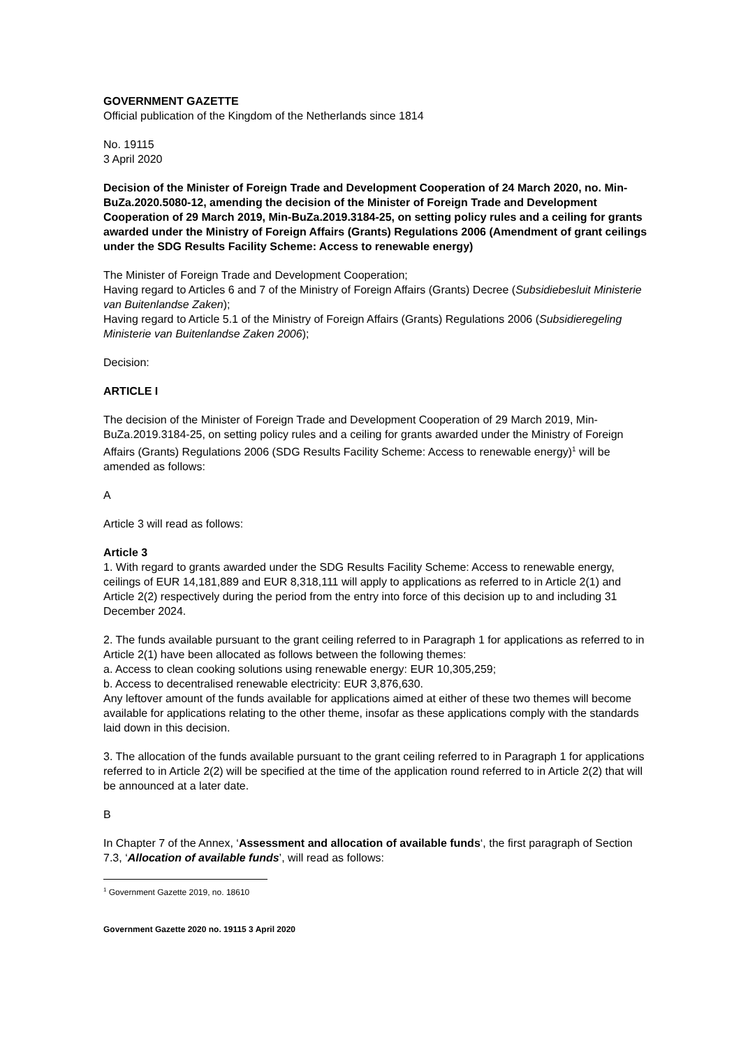GOVERNMENT GAZETTE
Official publication of the Kingdom of the Netherlands since 1814
No. 19115
3 April 2020
Decision of the Minister of Foreign Trade and Development Cooperation of 24 March 2020, no. Min-BuZa.2020.5080-12, amending the decision of the Minister of Foreign Trade and Development Cooperation of 29 March 2019, Min-BuZa.2019.3184-25, on setting policy rules and a ceiling for grants awarded under the Ministry of Foreign Affairs (Grants) Regulations 2006 (Amendment of grant ceilings under the SDG Results Facility Scheme: Access to renewable energy)
The Minister of Foreign Trade and Development Cooperation;
Having regard to Articles 6 and 7 of the Ministry of Foreign Affairs (Grants) Decree (Subsidiebesluit Ministerie van Buitenlandse Zaken);
Having regard to Article 5.1 of the Ministry of Foreign Affairs (Grants) Regulations 2006 (Subsidieregeling Ministerie van Buitenlandse Zaken 2006);
Decision:
ARTICLE I
The decision of the Minister of Foreign Trade and Development Cooperation of 29 March 2019, Min-BuZa.2019.3184-25, on setting policy rules and a ceiling for grants awarded under the Ministry of Foreign Affairs (Grants) Regulations 2006 (SDG Results Facility Scheme: Access to renewable energy)<sup>1</sup> will be amended as follows:
A
Article 3 will read as follows:
Article 3
1. With regard to grants awarded under the SDG Results Facility Scheme: Access to renewable energy, ceilings of EUR 14,181,889 and EUR 8,318,111 will apply to applications as referred to in Article 2(1) and Article 2(2) respectively during the period from the entry into force of this decision up to and including 31 December 2024.
2. The funds available pursuant to the grant ceiling referred to in Paragraph 1 for applications as referred to in Article 2(1) have been allocated as follows between the following themes:
a. Access to clean cooking solutions using renewable energy: EUR 10,305,259;
b. Access to decentralised renewable electricity: EUR 3,876,630.
Any leftover amount of the funds available for applications aimed at either of these two themes will become available for applications relating to the other theme, insofar as these applications comply with the standards laid down in this decision.
3. The allocation of the funds available pursuant to the grant ceiling referred to in Paragraph 1 for applications referred to in Article 2(2) will be specified at the time of the application round referred to in Article 2(2) that will be announced at a later date.
B
In Chapter 7 of the Annex, ‘Assessment and allocation of available funds‘, the first paragraph of Section 7.3, ‘Allocation of available funds’, will read as follows:
<sup>1</sup> Government Gazette 2019, no. 18610
Government Gazette 2020 no. 19115 3 April 2020